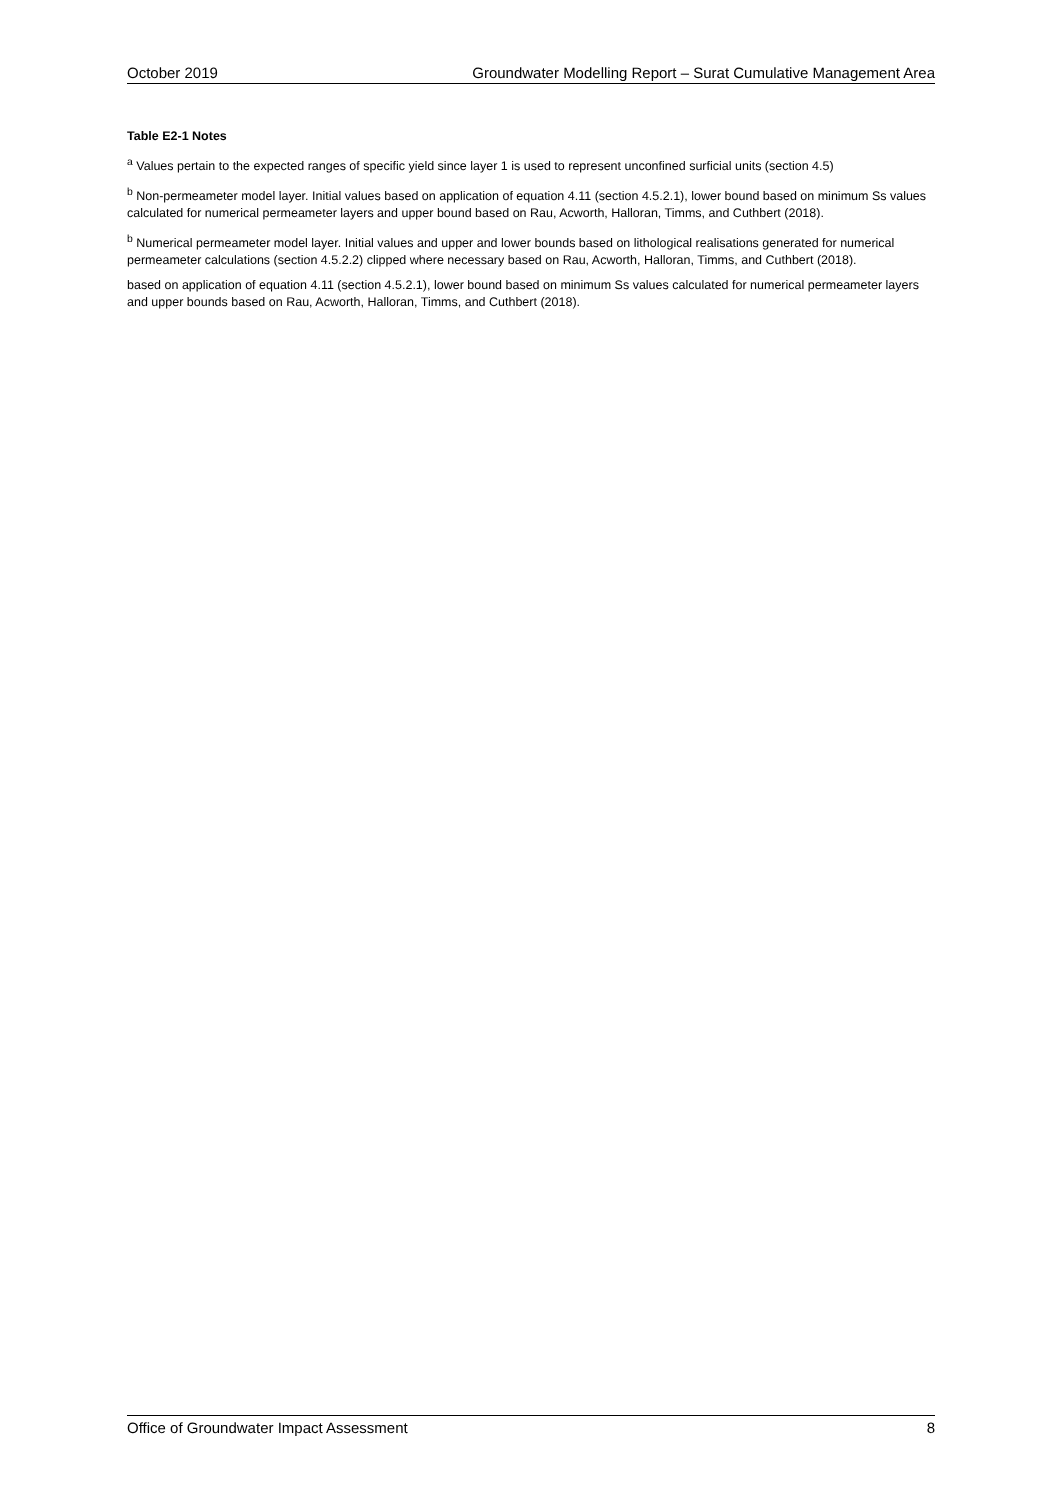October 2019 Groundwater Modelling Report – Surat Cumulative Management Area
Table E2-1 Notes
<sup>a</sup> Values pertain to the expected ranges of specific yield since layer 1 is used to represent unconfined surficial units (section 4.5)
<sup>b</sup> Non-permeameter model layer. Initial values based on application of equation 4.11 (section 4.5.2.1), lower bound based on minimum Ss values calculated for numerical permeameter layers and upper bound based on Rau, Acworth, Halloran, Timms, and Cuthbert (2018).
<sup>b</sup> Numerical permeameter model layer. Initial values and upper and lower bounds based on lithological realisations generated for numerical permeameter calculations (section 4.5.2.2) clipped where necessary based on Rau, Acworth, Halloran, Timms, and Cuthbert (2018).
based on application of equation 4.11 (section 4.5.2.1), lower bound based on minimum Ss values calculated for numerical permeameter layers and upper bounds based on Rau, Acworth, Halloran, Timms, and Cuthbert (2018).
Office of Groundwater Impact Assessment 8